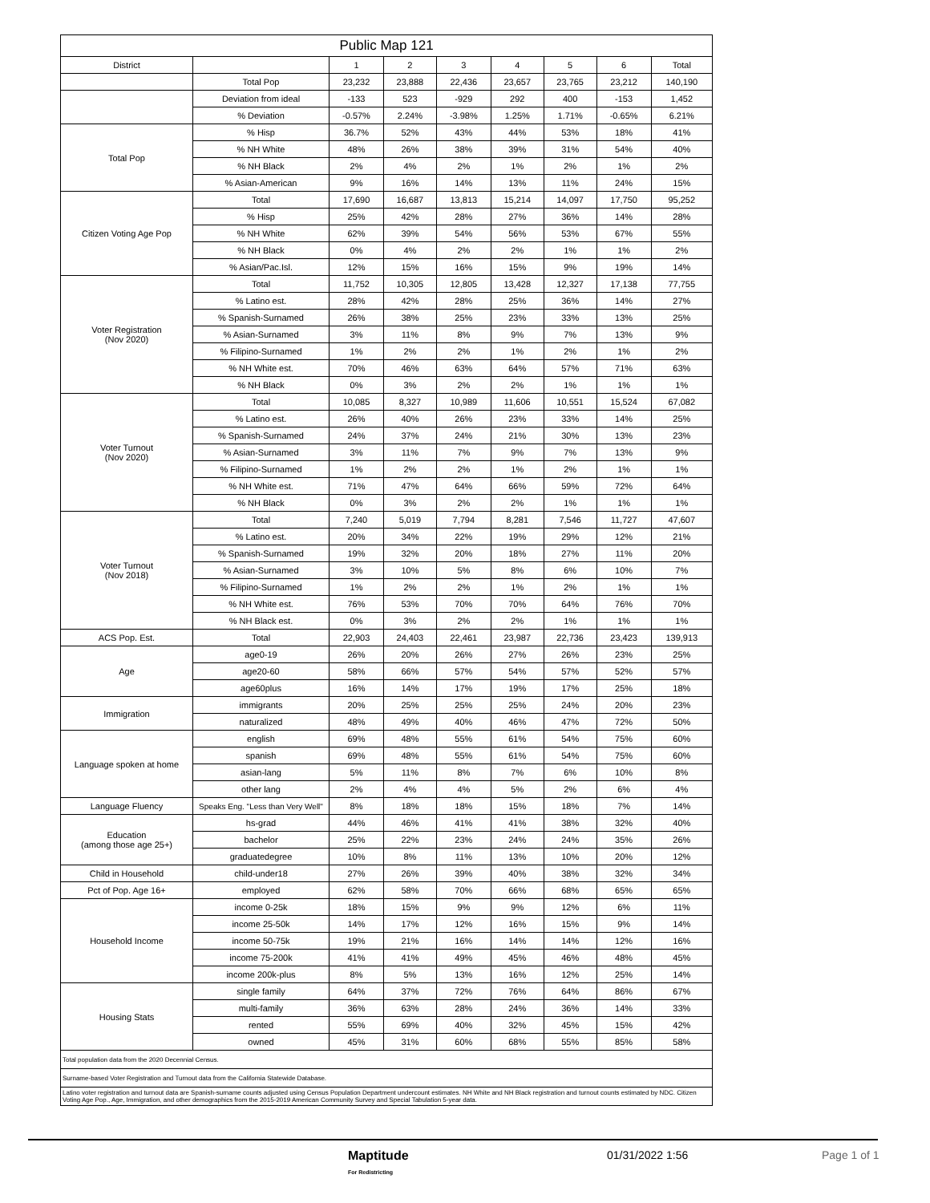| Public Map 121 | | | | | | | | |
| District | | 1 | 2 | 3 | 4 | 5 | 6 | Total |
| | Total Pop | 23,232 | 23,888 | 22,436 | 23,657 | 23,765 | 23,212 | 140,190 |
| | Deviation from ideal | -133 | 523 | -929 | 292 | 400 | -153 | 1,452 |
| | % Deviation | -0.57% | 2.24% | -3.98% | 1.25% | 1.71% | -0.65% | 6.21% |
| Total Pop | % Hisp | 36.7% | 52% | 43% | 44% | 53% | 18% | 41% |
| | % NH White | 48% | 26% | 38% | 39% | 31% | 54% | 40% |
| | % NH Black | 2% | 4% | 2% | 1% | 2% | 1% | 2% |
| | % Asian-American | 9% | 16% | 14% | 13% | 11% | 24% | 15% |
| Citizen Voting Age Pop | Total | 17,690 | 16,687 | 13,813 | 15,214 | 14,097 | 17,750 | 95,252 |
| | % Hisp | 25% | 42% | 28% | 27% | 36% | 14% | 28% |
| | % NH White | 62% | 39% | 54% | 56% | 53% | 67% | 55% |
| | % NH Black | 0% | 4% | 2% | 2% | 1% | 1% | 2% |
| | % Asian/Pac.Isl. | 12% | 15% | 16% | 15% | 9% | 19% | 14% |
| Voter Registration (Nov 2020) | Total | 11,752 | 10,305 | 12,805 | 13,428 | 12,327 | 17,138 | 77,755 |
| | % Latino est. | 28% | 42% | 28% | 25% | 36% | 14% | 27% |
| | % Spanish-Surnamed | 26% | 38% | 25% | 23% | 33% | 13% | 25% |
| | % Asian-Surnamed | 3% | 11% | 8% | 9% | 7% | 13% | 9% |
| | % Filipino-Surnamed | 1% | 2% | 2% | 1% | 2% | 1% | 2% |
| | % NH White est. | 70% | 46% | 63% | 64% | 57% | 71% | 63% |
| | % NH Black | 0% | 3% | 2% | 2% | 1% | 1% | 1% |
| Voter Turnout (Nov 2020) | Total | 10,085 | 8,327 | 10,989 | 11,606 | 10,551 | 15,524 | 67,082 |
| | % Latino est. | 26% | 40% | 26% | 23% | 33% | 14% | 25% |
| | % Spanish-Surnamed | 24% | 37% | 24% | 21% | 30% | 13% | 23% |
| | % Asian-Surnamed | 3% | 11% | 7% | 9% | 7% | 13% | 9% |
| | % Filipino-Surnamed | 1% | 2% | 2% | 1% | 2% | 1% | 1% |
| | % NH White est. | 71% | 47% | 64% | 66% | 59% | 72% | 64% |
| | % NH Black | 0% | 3% | 2% | 2% | 1% | 1% | 1% |
| Voter Turnout (Nov 2018) | Total | 7,240 | 5,019 | 7,794 | 8,281 | 7,546 | 11,727 | 47,607 |
| | % Latino est. | 20% | 34% | 22% | 19% | 29% | 12% | 21% |
| | % Spanish-Surnamed | 19% | 32% | 20% | 18% | 27% | 11% | 20% |
| | % Asian-Surnamed | 3% | 10% | 5% | 8% | 6% | 10% | 7% |
| | % Filipino-Surnamed | 1% | 2% | 2% | 1% | 2% | 1% | 1% |
| | % NH White est. | 76% | 53% | 70% | 70% | 64% | 76% | 70% |
| | % NH Black est. | 0% | 3% | 2% | 2% | 1% | 1% | 1% |
| ACS Pop. Est. | Total | 22,903 | 24,403 | 22,461 | 23,987 | 22,736 | 23,423 | 139,913 |
| Age | age0-19 | 26% | 20% | 26% | 27% | 26% | 23% | 25% |
| | age20-60 | 58% | 66% | 57% | 54% | 57% | 52% | 57% |
| | age60plus | 16% | 14% | 17% | 19% | 17% | 25% | 18% |
| Immigration | immigrants | 20% | 25% | 25% | 25% | 24% | 20% | 23% |
| | naturalized | 48% | 49% | 40% | 46% | 47% | 72% | 50% |
| Language spoken at home | english | 69% | 48% | 55% | 61% | 54% | 75% | 60% |
| | spanish | 69% | 48% | 55% | 61% | 54% | 75% | 60% |
| | asian-lang | 5% | 11% | 8% | 7% | 6% | 10% | 8% |
| | other lang | 2% | 4% | 4% | 5% | 2% | 6% | 4% |
| Language Fluency | Speaks Eng. "Less than Very Well" | 8% | 18% | 18% | 15% | 18% | 7% | 14% |
| Education (among those age 25+) | hs-grad | 44% | 46% | 41% | 41% | 38% | 32% | 40% |
| | bachelor | 25% | 22% | 23% | 24% | 24% | 35% | 26% |
| | graduatedegree | 10% | 8% | 11% | 13% | 10% | 20% | 12% |
| Child in Household | child-under18 | 27% | 26% | 39% | 40% | 38% | 32% | 34% |
| Pct of Pop. Age 16+ | employed | 62% | 58% | 70% | 66% | 68% | 65% | 65% |
| Household Income | income 0-25k | 18% | 15% | 9% | 9% | 12% | 6% | 11% |
| | income 25-50k | 14% | 17% | 12% | 16% | 15% | 9% | 14% |
| | income 50-75k | 19% | 21% | 16% | 14% | 14% | 12% | 16% |
| | income 75-200k | 41% | 41% | 49% | 45% | 46% | 48% | 45% |
| | income 200k-plus | 8% | 5% | 13% | 16% | 12% | 25% | 14% |
| Housing Stats | single family | 64% | 37% | 72% | 76% | 64% | 86% | 67% |
| | multi-family | 36% | 63% | 28% | 24% | 36% | 14% | 33% |
| | rented | 55% | 69% | 40% | 32% | 45% | 15% | 42% |
| | owned | 45% | 31% | 60% | 68% | 55% | 85% | 58% |
| Total population data from the 2020 Decennial Census. | | | | | | | | |
| Surname-based Voter Registration and Turnout data from the California Statewide Database. | | | | | | | | |
| Latino voter registration and turnout data are Spanish-surname counts adjusted using Census Population Department undercount estimates. NH White and NH Black registration and turnout counts estimated by NDC. Citizen Voting Age Pop., Age, Immigration, and other demographics from the 2015-2019 American Community Survey and Special Tabulation 5-year data. | | | | | | | | |
Maptitude
For Redistricting
01/31/2022 1:56 Page 1 of 1